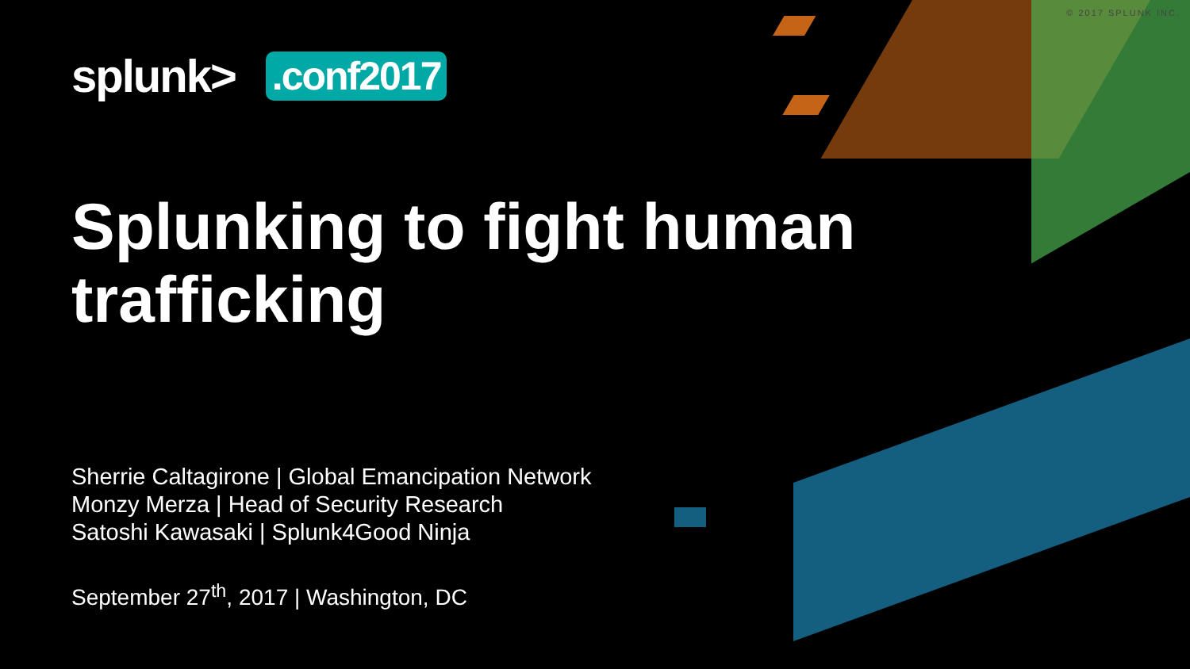© 2017 SPLUNK INC.
splunk>
.conf2017
Splunking to fight human
trafficking
Sherrie Caltagirone | Global Emancipation Network
Monzy Merza | Head of Security Research
Satoshi Kawasaki | Splunk4Good Ninja
September 27<sup>th</sup>, 2017 | Washington, DC